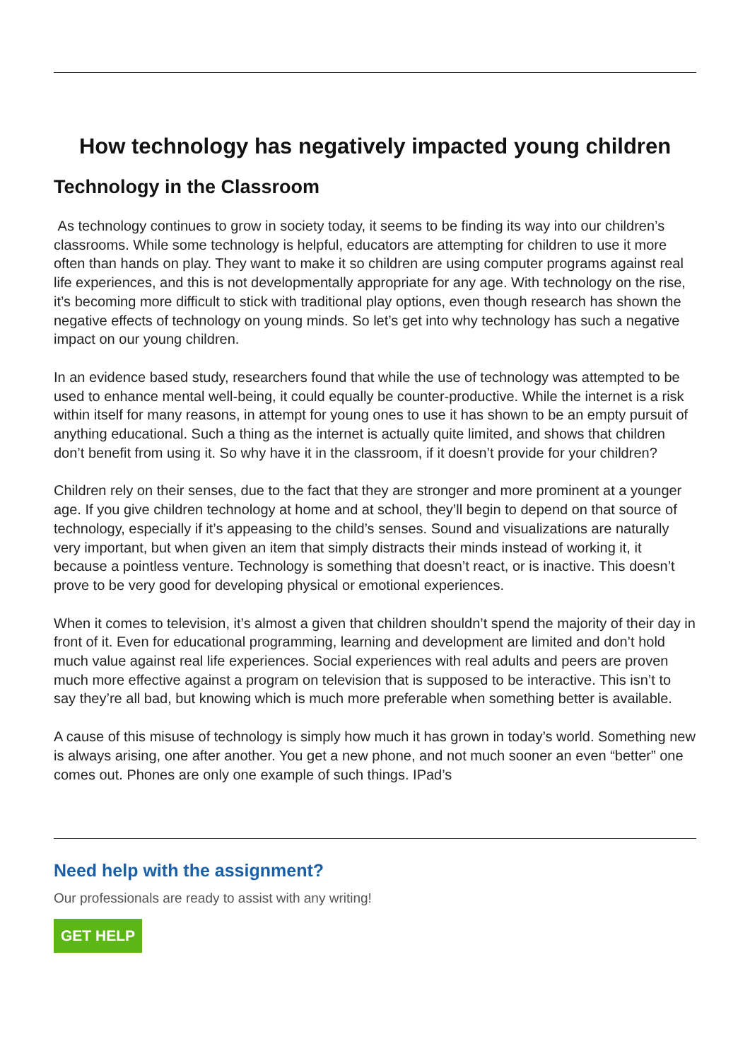How technology has negatively impacted young children
Technology in the Classroom
As technology continues to grow in society today, it seems to be finding its way into our children’s classrooms. While some technology is helpful, educators are attempting for children to use it more often than hands on play. They want to make it so children are using computer programs against real life experiences, and this is not developmentally appropriate for any age. With technology on the rise, it’s becoming more difficult to stick with traditional play options, even though research has shown the negative effects of technology on young minds. So let’s get into why technology has such a negative impact on our young children.
In an evidence based study, researchers found that while the use of technology was attempted to be used to enhance mental well-being, it could equally be counter-productive. While the internet is a risk within itself for many reasons, in attempt for young ones to use it has shown to be an empty pursuit of anything educational. Such a thing as the internet is actually quite limited, and shows that children don’t benefit from using it. So why have it in the classroom, if it doesn’t provide for your children?
Children rely on their senses, due to the fact that they are stronger and more prominent at a younger age. If you give children technology at home and at school, they’ll begin to depend on that source of technology, especially if it’s appeasing to the child’s senses. Sound and visualizations are naturally very important, but when given an item that simply distracts their minds instead of working it, it because a pointless venture. Technology is something that doesn’t react, or is inactive. This doesn’t prove to be very good for developing physical or emotional experiences.
When it comes to television, it’s almost a given that children shouldn’t spend the majority of their day in front of it. Even for educational programming, learning and development are limited and don’t hold much value against real life experiences. Social experiences with real adults and peers are proven much more effective against a program on television that is supposed to be interactive. This isn’t to say they’re all bad, but knowing which is much more preferable when something better is available.
A cause of this misuse of technology is simply how much it has grown in today’s world. Something new is always arising, one after another. You get a new phone, and not much sooner an even “better” one comes out. Phones are only one example of such things. IPad’s
Need help with the assignment?
Our professionals are ready to assist with any writing!
GET HELP